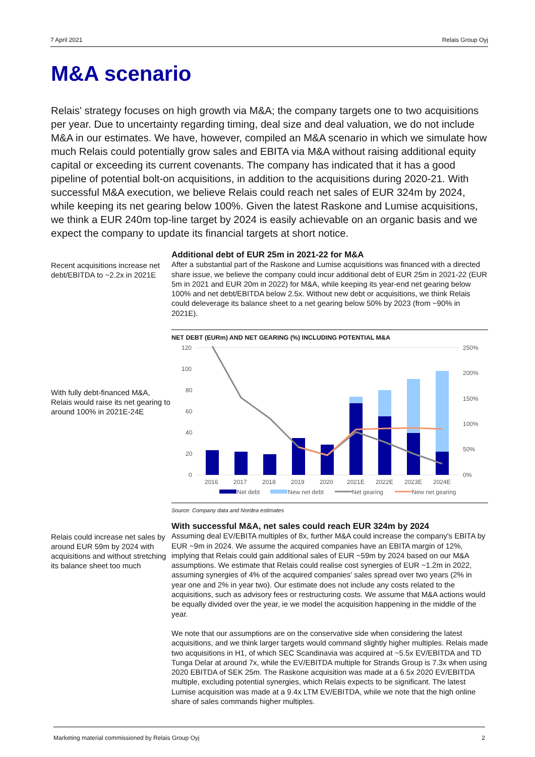7 April 2021 Relais Group Oyj
M&A scenario
Relais' strategy focuses on high growth via M&A; the company targets one to two acquisitions per year. Due to uncertainty regarding timing, deal size and deal valuation, we do not include M&A in our estimates. We have, however, compiled an M&A scenario in which we simulate how much Relais could potentially grow sales and EBITA via M&A without raising additional equity capital or exceeding its current covenants. The company has indicated that it has a good pipeline of potential bolt-on acquisitions, in addition to the acquisitions during 2020-21. With successful M&A execution, we believe Relais could reach net sales of EUR 324m by 2024, while keeping its net gearing below 100%. Given the latest Raskone and Lumise acquisitions, we think a EUR 240m top-line target by 2024 is easily achievable on an organic basis and we expect the company to update its financial targets at short notice.
Recent acquisitions increase net debt/EBITDA to ~2.2x in 2021E
Additional debt of EUR 25m in 2021-22 for M&A
After a substantial part of the Raskone and Lumise acquisitions was financed with a directed share issue, we believe the company could incur additional debt of EUR 25m in 2021-22 (EUR 5m in 2021 and EUR 20m in 2022) for M&A, while keeping its year-end net gearing below 100% and net debt/EBITDA below 2.5x. Without new debt or acquisitions, we think Relais could deleverage its balance sheet to a net gearing below 50% by 2023 (from ~90% in 2021E).
With fully debt-financed M&A, Relais would raise its net gearing to around 100% in 2021E-24E
NET DEBT (EURm) AND NET GEARING (%) INCLUDING POTENTIAL M&A
120
100
80
60
40
20
0
250%
200%
150%
100%
50%
0%
2016
2017
2018
2019
2020
2021E
2022E
2023E
2024E
Net debt
New net debt
Net gearing
New net gearing
Source: Company data and Nordea estimates
Relais could increase net sales by around EUR 59m by 2024 with acquisitions and without stretching its balance sheet too much
With successful M&A, net sales could reach EUR 324m by 2024
Assuming deal EV/EBITA multiples of 8x, further M&A could increase the company's EBITA by EUR ~9m in 2024. We assume the acquired companies have an EBITA margin of 12%, implying that Relais could gain additional sales of EUR ~59m by 2024 based on our M&A assumptions. We estimate that Relais could realise cost synergies of EUR ~1.2m in 2022, assuming synergies of 4% of the acquired companies' sales spread over two years (2% in year one and 2% in year two). Our estimate does not include any costs related to the acquisitions, such as advisory fees or restructuring costs. We assume that M&A actions would be equally divided over the year, ie we model the acquisition happening in the middle of the year.
We note that our assumptions are on the conservative side when considering the latest acquisitions, and we think larger targets would command slightly higher multiples. Relais made two acquisitions in H1, of which SEC Scandinavia was acquired at ~5.5x EV/EBITDA and TD Tunga Delar at around 7x, while the EV/EBITDA multiple for Strands Group is 7.3x when using 2020 EBITDA of SEK 25m. The Raskone acquisition was made at a 6.5x 2020 EV/EBITDA multiple, excluding potential synergies, which Relais expects to be significant. The latest Lumise acquisition was made at a 9.4x LTM EV/EBITDA, while we note that the high online share of sales commands higher multiples.
Marketing material commissioned by Relais Group Oyj 2